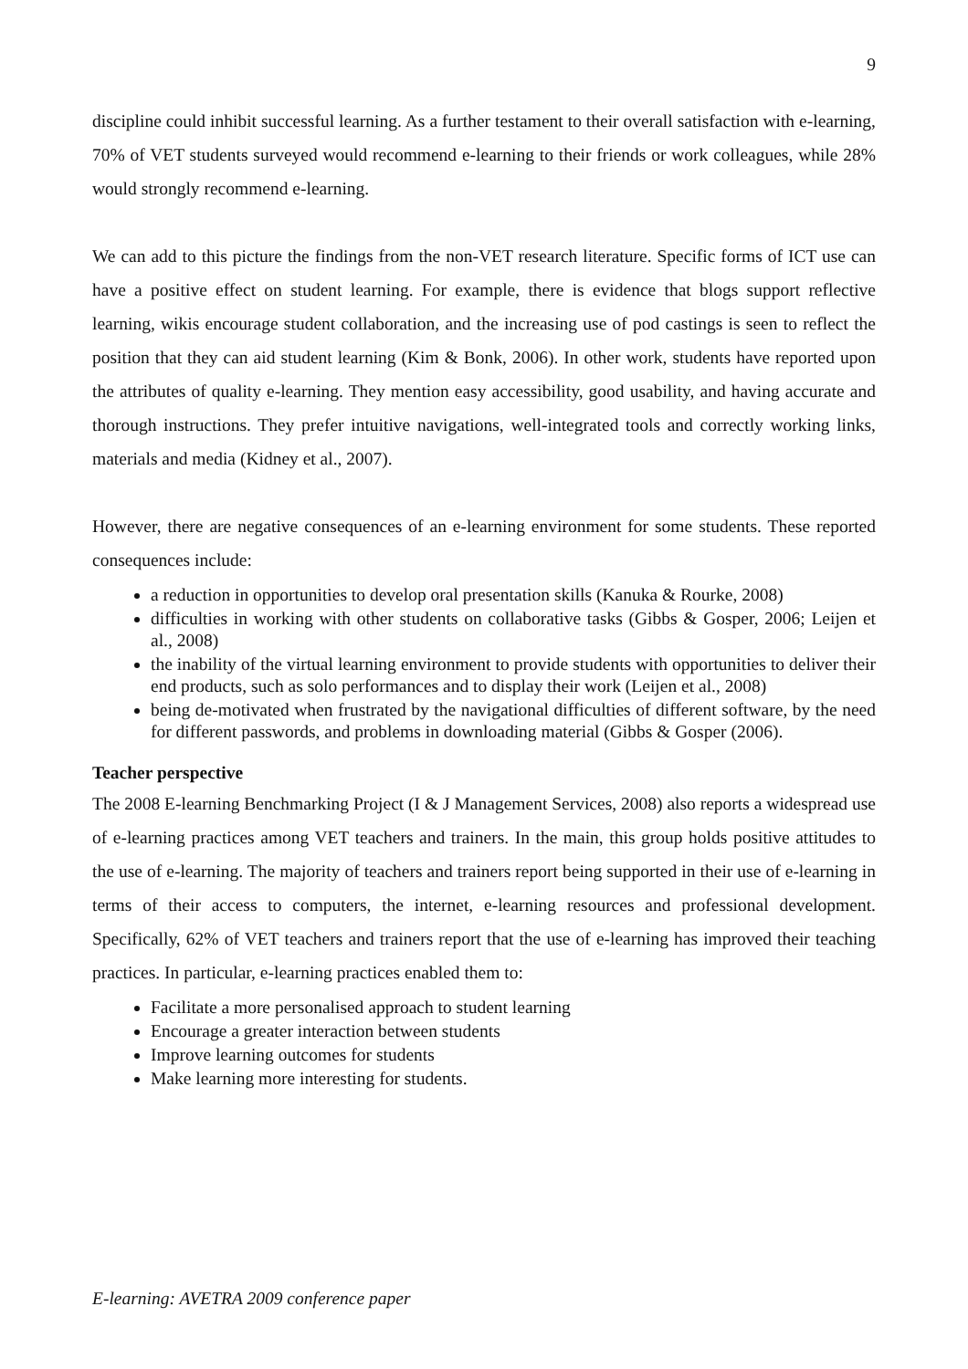9
discipline could inhibit successful learning. As a further testament to their overall satisfaction with e-learning, 70% of VET students surveyed would recommend e-learning to their friends or work colleagues, while 28% would strongly recommend e-learning.
We can add to this picture the findings from the non-VET research literature. Specific forms of ICT use can have a positive effect on student learning. For example, there is evidence that blogs support reflective learning, wikis encourage student collaboration, and the increasing use of pod castings is seen to reflect the position that they can aid student learning (Kim & Bonk, 2006). In other work, students have reported upon the attributes of quality e-learning. They mention easy accessibility, good usability, and having accurate and thorough instructions. They prefer intuitive navigations, well-integrated tools and correctly working links, materials and media (Kidney et al., 2007).
However, there are negative consequences of an e-learning environment for some students. These reported consequences include:
a reduction in opportunities to develop oral presentation skills (Kanuka & Rourke, 2008)
difficulties in working with other students on collaborative tasks (Gibbs & Gosper, 2006; Leijen et al., 2008)
the inability of the virtual learning environment to provide students with opportunities to deliver their end products, such as solo performances and to display their work (Leijen et al., 2008)
being de-motivated when frustrated by the navigational difficulties of different software, by the need for different passwords, and problems in downloading material (Gibbs & Gosper (2006).
Teacher perspective
The 2008 E-learning Benchmarking Project (I & J Management Services, 2008) also reports a widespread use of e-learning practices among VET teachers and trainers. In the main, this group holds positive attitudes to the use of e-learning. The majority of teachers and trainers report being supported in their use of e-learning in terms of their access to computers, the internet, e-learning resources and professional development. Specifically, 62% of VET teachers and trainers report that the use of e-learning has improved their teaching practices. In particular, e-learning practices enabled them to:
Facilitate a more personalised approach to student learning
Encourage a greater interaction between students
Improve learning outcomes for students
Make learning more interesting for students.
E-learning: AVETRA 2009 conference paper